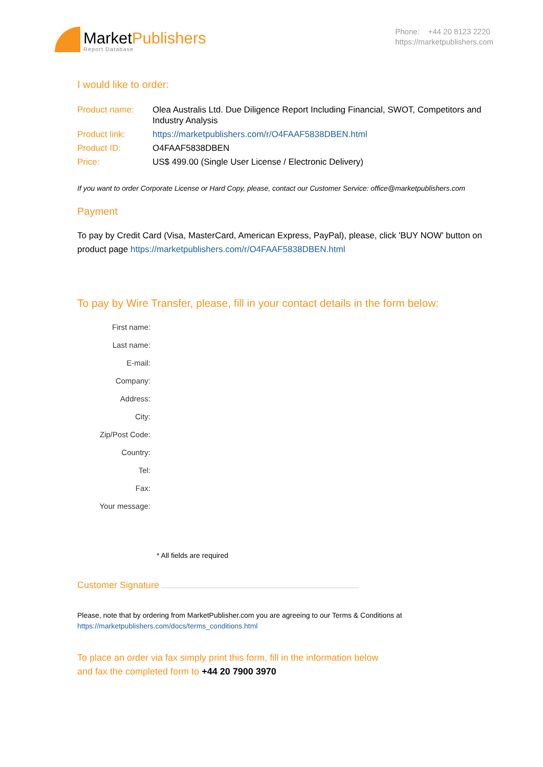MarketPublishers
Report Database
Phone: +44 20 8123 2220
https://marketpublishers.com
I would like to order:
| Product name: | Olea Australis Ltd. Due Diligence Report Including Financial, SWOT, Competitors and Industry Analysis |
| Product link: | https://marketpublishers.com/r/O4FAAF5838DBEN.html |
| Product ID: | O4FAAF5838DBEN |
| Price: | US$ 499.00 (Single User License / Electronic Delivery) |
If you want to order Corporate License or Hard Copy, please, contact our Customer Service: office@marketpublishers.com
Payment
To pay by Credit Card (Visa, MasterCard, American Express, PayPal), please, click 'BUY NOW' button on product page https://marketpublishers.com/r/O4FAAF5838DBEN.html
To pay by Wire Transfer, please, fill in your contact details in the form below:
| First name: |
| Last name: |
| E-mail: |
| Company: |
| Address: |
| City: |
| Zip/Post Code: |
| Country: |
| Tel: |
| Fax: |
| Your message: |
* All fields are required
Customer Signature
Please, note that by ordering from MarketPublisher.com you are agreeing to our Terms & Conditions at
https://marketpublishers.com/docs/terms_conditions.html
To place an order via fax simply print this form, fill in the information below
and fax the completed form to +44 20 7900 3970